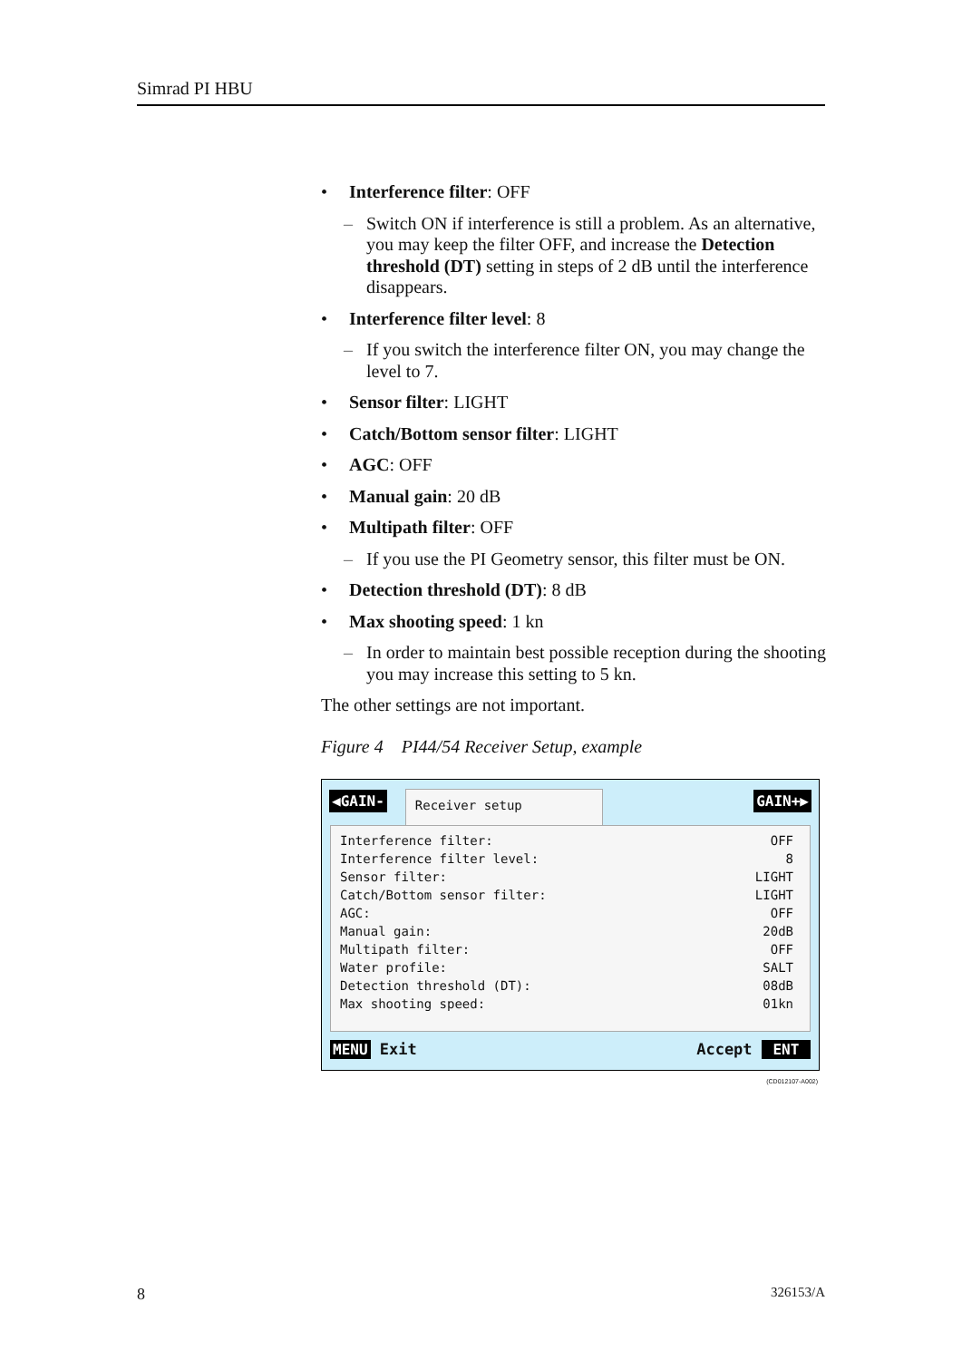Simrad PI HBU
• Interference filter: OFF
– Switch ON if interference is still a problem. As an alternative, you may keep the filter OFF, and increase the Detection threshold (DT) setting in steps of 2 dB until the interference disappears.
• Interference filter level: 8
– If you switch the interference filter ON, you may change the level to 7.
• Sensor filter: LIGHT
• Catch/Bottom sensor filter: LIGHT
• AGC: OFF
• Manual gain: 20 dB
• Multipath filter: OFF
– If you use the PI Geometry sensor, this filter must be ON.
• Detection threshold (DT): 8 dB
• Max shooting speed: 1 kn
– In order to maintain best possible reception during the shooting you may increase this setting to 5 kn.
The other settings are not important.
Figure 4 PI44/54 Receiver Setup, example
◀GAIN-
Receiver setup
GAIN+▶
Interference filter: OFF
Interference filter level: 8
Sensor filter: LIGHT
Catch/Bottom sensor filter: LIGHT
AGC: OFF
Manual gain: 20dB
Multipath filter: OFF
Water profile: SALT
Detection threshold (DT): 08dB
Max shooting speed: 01kn
MENU Exit Accept ENT
(CD012107-A002)
8 326153/A